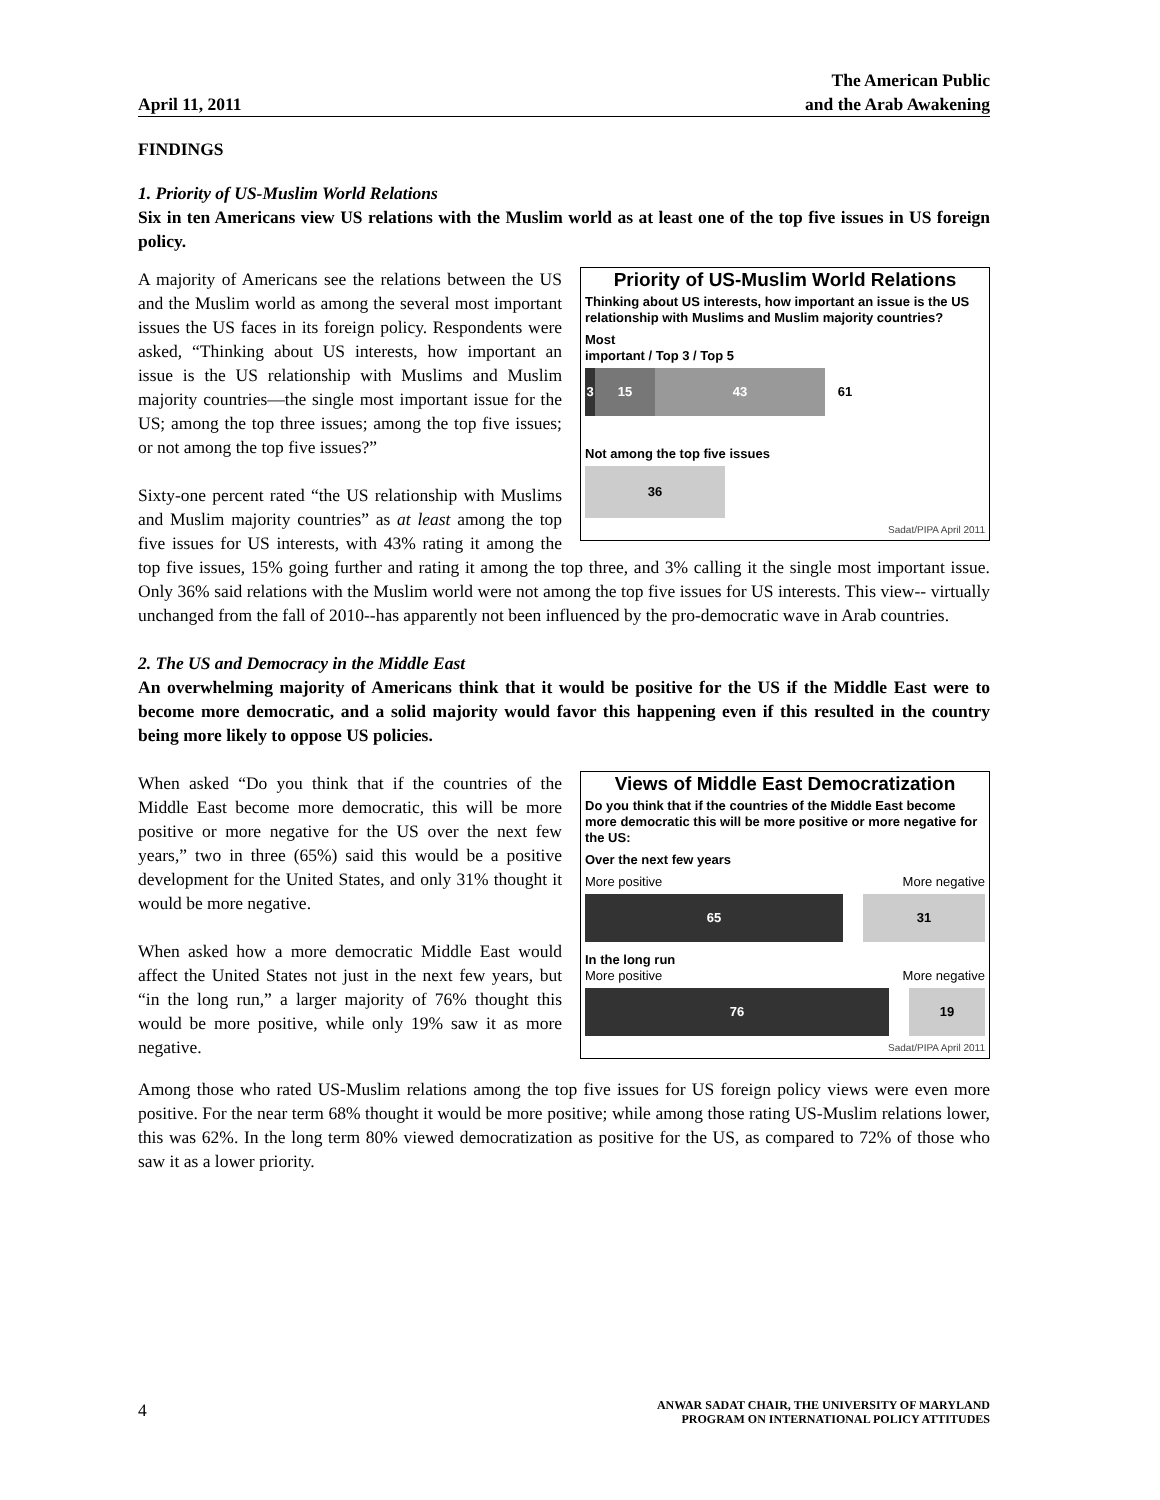April 11, 2011 The American Public
and the Arab Awakening
FINDINGS
1. Priority of US-Muslim World Relations
Six in ten Americans view US relations with the Muslim world as at least one of the top five issues in US foreign policy.
Priority of US-Muslim World Relations
Thinking about US interests, how important an issue is the US relationship with Muslims and Muslim majority countries?
Most
important / Top 3 / Top 5
3 15 43 61
Not among the top five issues
36
Sadat/PIPA April 2011
A majority of Americans see the relations between the US and the Muslim world as among the several most important issues the US faces in its foreign policy. Respondents were asked, “Thinking about US interests, how important an issue is the US relationship with Muslims and Muslim majority countries—the single most important issue for the US; among the top three issues; among the top five issues; or not among the top five issues?”
Sixty-one percent rated “the US relationship with Muslims and Muslim majority countries” as at least among the top five issues for US interests, with 43% rating it among the top five issues, 15% going further and rating it among the top three, and 3% calling it the single most important issue. Only 36% said relations with the Muslim world were not among the top five issues for US interests. This view-- virtually unchanged from the fall of 2010--has apparently not been influenced by the pro-democratic wave in Arab countries.
2. The US and Democracy in the Middle East
An overwhelming majority of Americans think that it would be positive for the US if the Middle East were to become more democratic, and a solid majority would favor this happening even if this resulted in the country being more likely to oppose US policies.
Views of Middle East Democratization
Do you think that if the countries of the Middle East become more democratic this will be more positive or more negative for the US:
Over the next few years
More positive More negative
65 31
In the long run
More positive More negative
76 19
Sadat/PIPA April 2011
When asked “Do you think that if the countries of the Middle East become more democratic, this will be more positive or more negative for the US over the next few years,” two in three (65%) said this would be a positive development for the United States, and only 31% thought it would be more negative.
When asked how a more democratic Middle East would affect the United States not just in the next few years, but “in the long run,” a larger majority of 76% thought this would be more positive, while only 19% saw it as more negative.
Among those who rated US-Muslim relations among the top five issues for US foreign policy views were even more positive. For the near term 68% thought it would be more positive; while among those rating US-Muslim relations lower, this was 62%. In the long term 80% viewed democratization as positive for the US, as compared to 72% of those who saw it as a lower priority.
4 ANWAR SADAT CHAIR, THE UNIVERSITY OF MARYLAND
PROGRAM ON INTERNATIONAL POLICY ATTITUDES